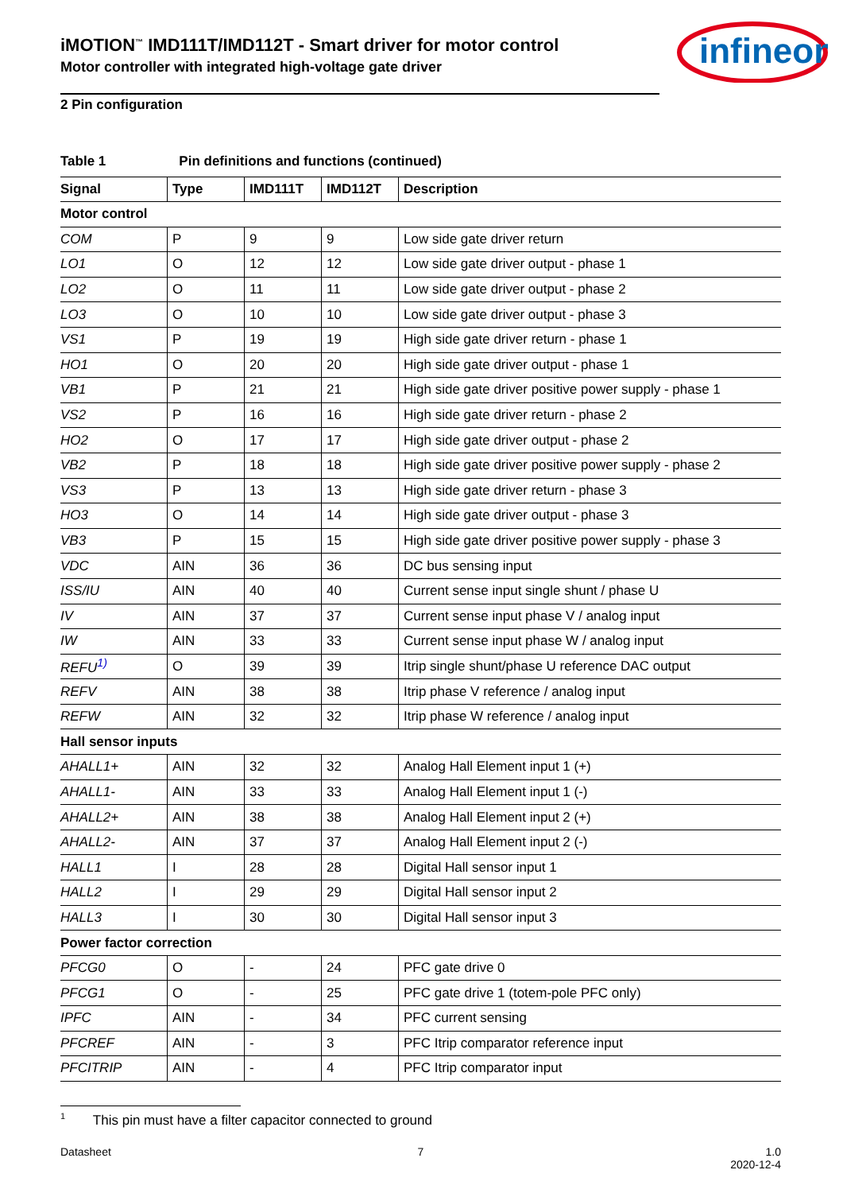iMOTION<sup>™</sup> IMD111T/IMD112T - Smart driver for motor control
Motor controller with integrated high-voltage gate driver
infineon
2 Pin configuration
Table 1 Pin definitions and functions (continued)
| Signal | Type | IMD111T | IMD112T | Description |
| --- | --- | --- | --- | --- |
| Motor control | | | | |
| COM | P | 9 | 9 | Low side gate driver return |
| LO1 | O | 12 | 12 | Low side gate driver output - phase 1 |
| LO2 | O | 11 | 11 | Low side gate driver output - phase 2 |
| LO3 | O | 10 | 10 | Low side gate driver output - phase 3 |
| VS1 | P | 19 | 19 | High side gate driver return - phase 1 |
| HO1 | O | 20 | 20 | High side gate driver output - phase 1 |
| VB1 | P | 21 | 21 | High side gate driver positive power supply - phase 1 |
| VS2 | P | 16 | 16 | High side gate driver return - phase 2 |
| HO2 | O | 17 | 17 | High side gate driver output - phase 2 |
| VB2 | P | 18 | 18 | High side gate driver positive power supply - phase 2 |
| VS3 | P | 13 | 13 | High side gate driver return - phase 3 |
| HO3 | O | 14 | 14 | High side gate driver output - phase 3 |
| VB3 | P | 15 | 15 | High side gate driver positive power supply - phase 3 |
| VDC | AIN | 36 | 36 | DC bus sensing input |
| ISS/IU | AIN | 40 | 40 | Current sense input single shunt / phase U |
| IV | AIN | 37 | 37 | Current sense input phase V / analog input |
| IW | AIN | 33 | 33 | Current sense input phase W / analog input |
| REFU<sup>1)</sup> | O | 39 | 39 | Itrip single shunt/phase U reference DAC output |
| REFV | AIN | 38 | 38 | Itrip phase V reference / analog input |
| REFW | AIN | 32 | 32 | Itrip phase W reference / analog input |
| Hall sensor inputs | | | | |
| AHALL1+ | AIN | 32 | 32 | Analog Hall Element input 1 (+) |
| AHALL1- | AIN | 33 | 33 | Analog Hall Element input 1 (-) |
| AHALL2+ | AIN | 38 | 38 | Analog Hall Element input 2 (+) |
| AHALL2- | AIN | 37 | 37 | Analog Hall Element input 2 (-) |
| HALL1 | I | 28 | 28 | Digital Hall sensor input 1 |
| HALL2 | I | 29 | 29 | Digital Hall sensor input 2 |
| HALL3 | I | 30 | 30 | Digital Hall sensor input 3 |
| Power factor correction | | | | |
| PFCG0 | O | - | 24 | PFC gate drive 0 |
| PFCG1 | O | - | 25 | PFC gate drive 1 (totem-pole PFC only) |
| IPFC | AIN | - | 34 | PFC current sensing |
| PFCREF | AIN | - | 3 | PFC Itrip comparator reference input |
| PFCITRIP | AIN | - | 4 | PFC Itrip comparator input |
<sup>1</sup> This pin must have a filter capacitor connected to ground
Datasheet 7 1.0
2020-12-4